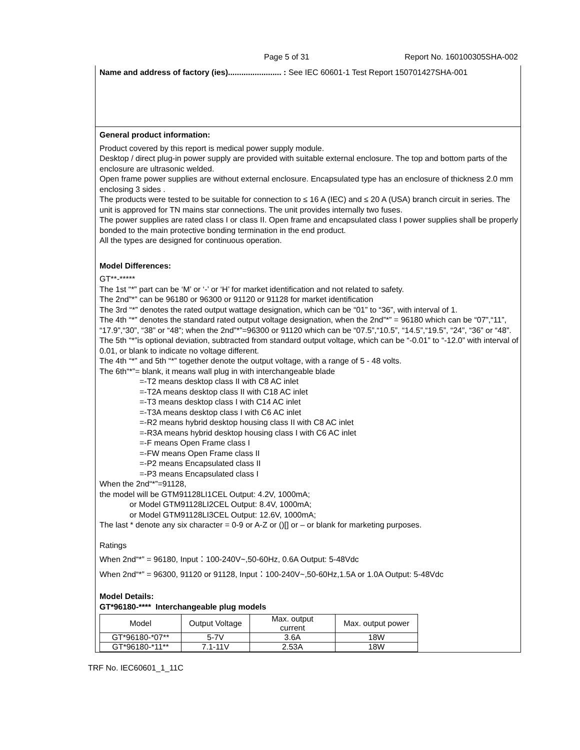Page 5 of 31 Report No. 160100305SHA-002
Name and address of factory (ies)........................ : See IEC 60601-1 Test Report 150701427SHA-001
General product information:
Product covered by this report is medical power supply module.
Desktop / direct plug-in power supply are provided with suitable external enclosure. The top and bottom parts of the enclosure are ultrasonic welded.
Open frame power supplies are without external enclosure. Encapsulated type has an enclosure of thickness 2.0 mm enclosing 3 sides .
The products were tested to be suitable for connection to ≤ 16 A (IEC) and ≤ 20 A (USA) branch circuit in series. The unit is approved for TN mains star connections. The unit provides internally two fuses.
The power supplies are rated class I or class II. Open frame and encapsulated class I power supplies shall be properly bonded to the main protective bonding termination in the end product.
All the types are designed for continuous operation.
Model Differences:
GT**-*****
The 1st “*” part can be ‘M’ or ‘-’ or ‘H’ for market identification and not related to safety.
The 2nd”*” can be 96180 or 96300 or 91120 or 91128 for market identification
The 3rd “*” denotes the rated output wattage designation, which can be “01” to “36”, with interval of 1.
The 4th “*” denotes the standard rated output voltage designation, when the 2nd”*” = 96180 which can be “07”,“11”, “17.9”,“30”, “38” or “48”; when the 2nd”*”=96300 or 91120 which can be “07.5”,“10.5”, “14.5”,“19.5”, “24”, “36” or “48”.
The 5th “*”is optional deviation, subtracted from standard output voltage, which can be “-0.01” to “-12.0” with interval of 0.01, or blank to indicate no voltage different.
The 4th “*” and 5th “*” together denote the output voltage, with a range of 5 - 48 volts.
The 6th“*”= blank, it means wall plug in with interchangeable blade
=-T2 means desktop class II with C8 AC inlet
=-T2A means desktop class II with C18 AC inlet
=-T3 means desktop class I with C14 AC inlet
=-T3A means desktop class I with C6 AC inlet
=-R2 means hybrid desktop housing class II with C8 AC inlet
=-R3A means hybrid desktop housing class I with C6 AC inlet
=-F means Open Frame class I
=-FW means Open Frame class II
=-P2 means Encapsulated class II
=-P3 means Encapsulated class I
When the 2nd“*”=91128,
the model will be GTM91128LI1CEL Output: 4.2V, 1000mA;
or Model GTM91128LI2CEL Output: 8.4V, 1000mA;
or Model GTM91128LI3CEL Output: 12.6V, 1000mA;
The last * denote any six character = 0-9 or A-Z or ()[] or – or blank for marketing purposes.
Ratings
When 2nd“*” = 96180, Input：100-240V~,50-60Hz, 0.6A Output: 5-48Vdc
When 2nd“*” = 96300, 91120 or 91128, Input：100-240V~,50-60Hz,1.5A or 1.0A Output: 5-48Vdc
Model Details:
GT*96180-**** Interchangeable plug models
| Model | Output Voltage | Max. output current | Max. output power |
| GT*96180-*07** | 5-7V | 3.6A | 18W |
| GT*96180-*11** | 7.1-11V | 2.53A | 18W |
TRF No. IEC60601_1_11C